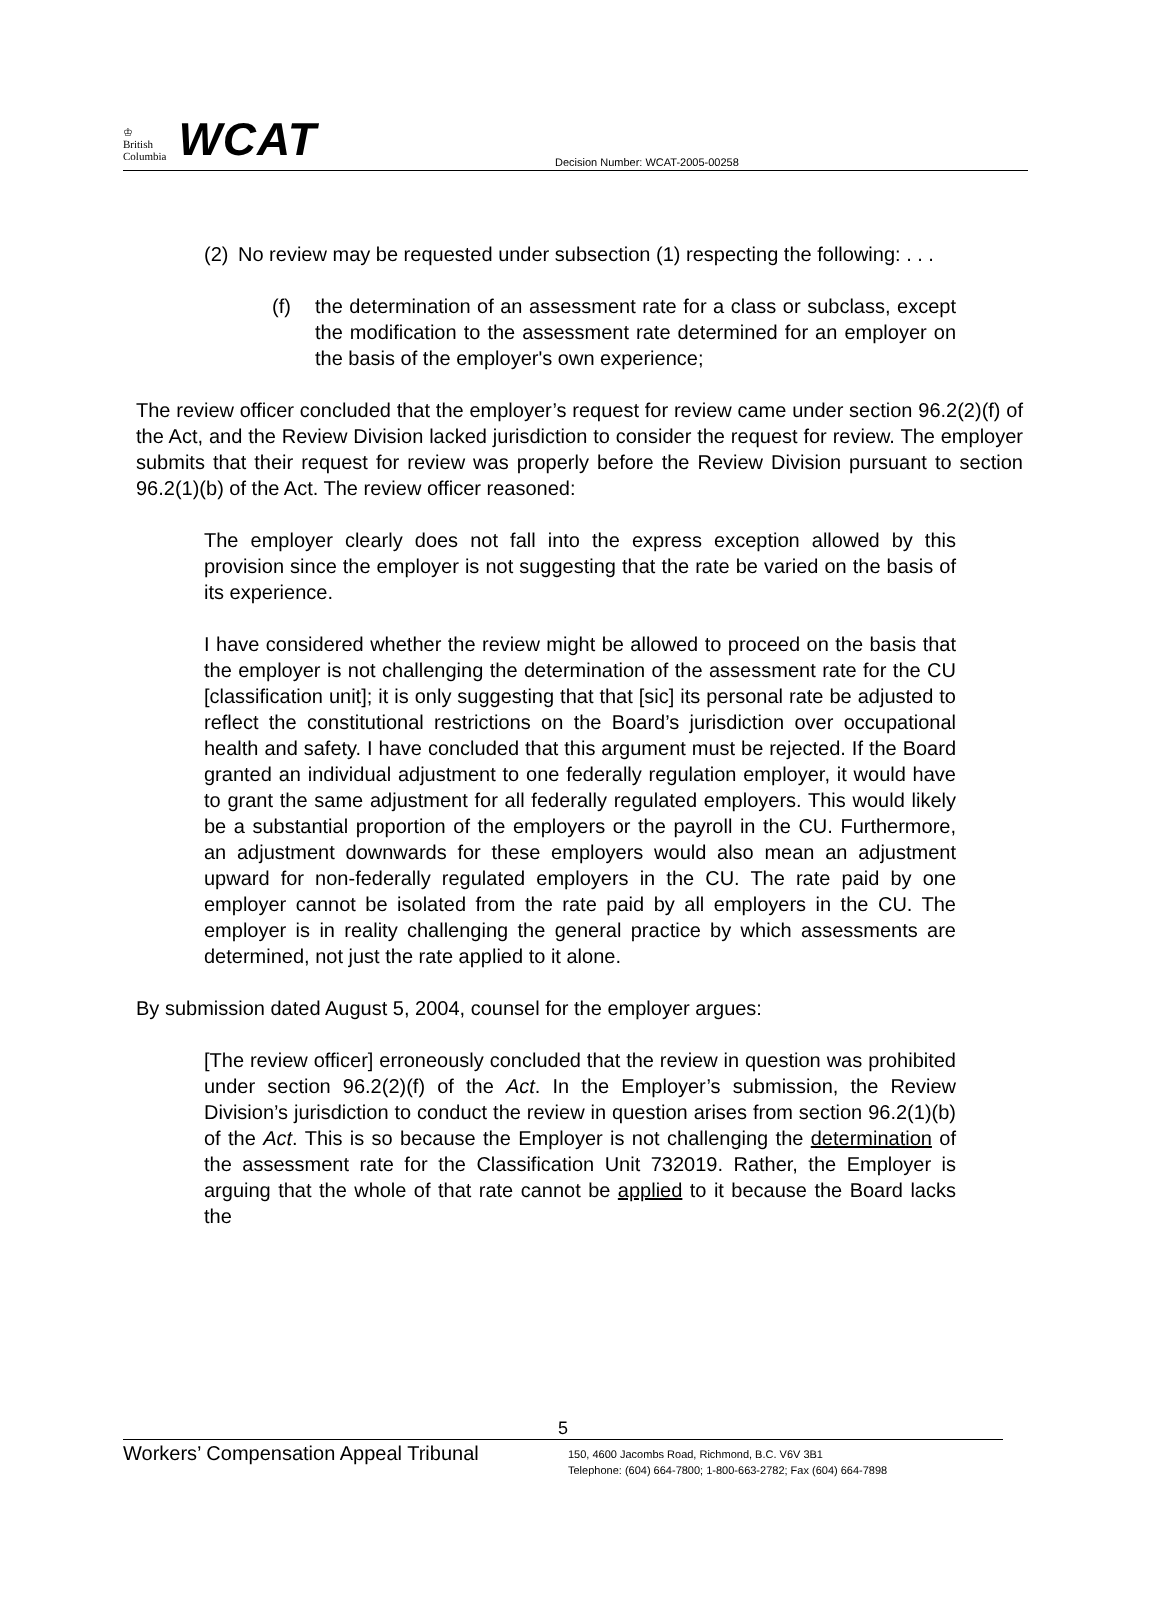♔
British
Columbia
WCAT
Decision Number: WCAT-2005-00258
(2)
No review may be requested under subsection (1) respecting the following: . . .
(f) the determination of an assessment rate for a class or subclass, except the modification to the assessment rate determined for an employer on the basis of the employer's own experience;
The review officer concluded that the employer’s request for review came under section 96.2(2)(f) of the Act, and the Review Division lacked jurisdiction to consider the request for review. The employer submits that their request for review was properly before the Review Division pursuant to section 96.2(1)(b) of the Act. The review officer reasoned:
The employer clearly does not fall into the express exception allowed by this provision since the employer is not suggesting that the rate be varied on the basis of its experience.
I have considered whether the review might be allowed to proceed on the basis that the employer is not challenging the determination of the assessment rate for the CU [classification unit]; it is only suggesting that that [sic] its personal rate be adjusted to reflect the constitutional restrictions on the Board’s jurisdiction over occupational health and safety. I have concluded that this argument must be rejected. If the Board granted an individual adjustment to one federally regulation employer, it would have to grant the same adjustment for all federally regulated employers. This would likely be a substantial proportion of the employers or the payroll in the CU. Furthermore, an adjustment downwards for these employers would also mean an adjustment upward for non-federally regulated employers in the CU. The rate paid by one employer cannot be isolated from the rate paid by all employers in the CU. The employer is in reality challenging the general practice by which assessments are determined, not just the rate applied to it alone.
By submission dated August 5, 2004, counsel for the employer argues:
[The review officer] erroneously concluded that the review in question was prohibited under section 96.2(2)(f) of the Act. In the Employer’s submission, the Review Division’s jurisdiction to conduct the review in question arises from section 96.2(1)(b) of the Act. This is so because the Employer is not challenging the determination of the assessment rate for the Classification Unit 732019. Rather, the Employer is arguing that the whole of that rate cannot be applied to it because the Board lacks the
5
Workers’ Compensation Appeal Tribunal
150, 4600 Jacombs Road, Richmond, B.C. V6V 3B1
Telephone: (604) 664-7800; 1-800-663-2782; Fax (604) 664-7898